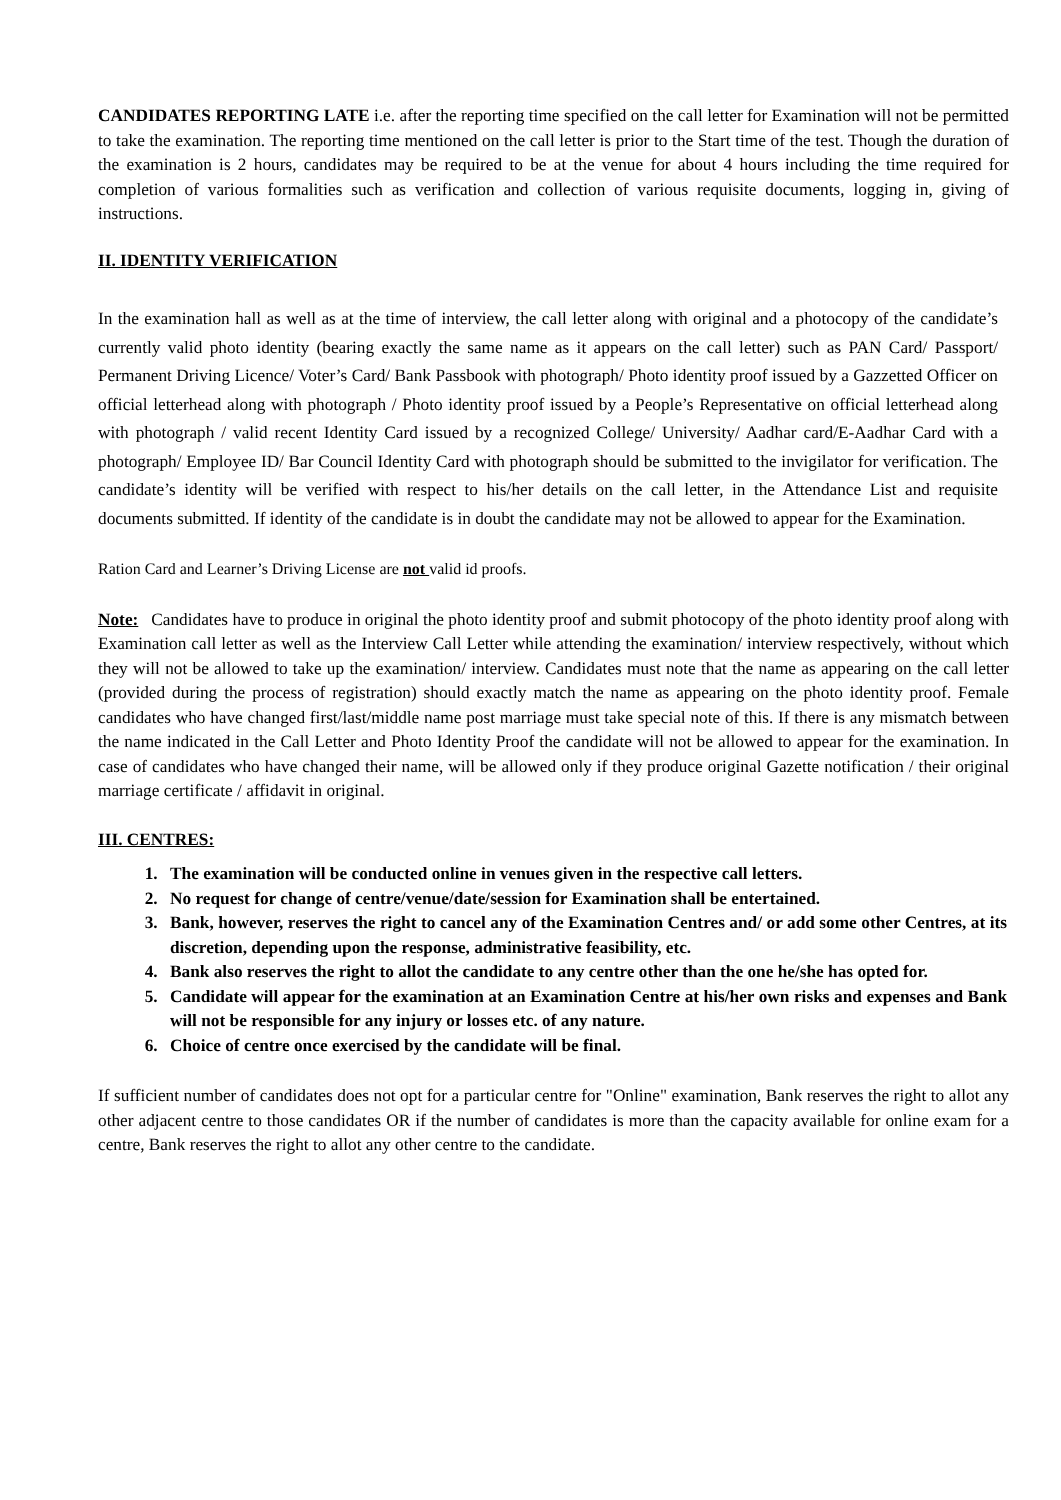CANDIDATES REPORTING LATE i.e. after the reporting time specified on the call letter for Examination will not be permitted to take the examination. The reporting time mentioned on the call letter is prior to the Start time of the test. Though the duration of the examination is 2 hours, candidates may be required to be at the venue for about 4 hours including the time required for completion of various formalities such as verification and collection of various requisite documents, logging in, giving of instructions.
II. IDENTITY VERIFICATION
In the examination hall as well as at the time of interview, the call letter along with original and a photocopy of the candidate’s currently valid photo identity (bearing exactly the same name as it appears on the call letter) such as PAN Card/ Passport/ Permanent Driving Licence/ Voter’s Card/ Bank Passbook with photograph/ Photo identity proof issued by a Gazzetted Officer on official letterhead along with photograph / Photo identity proof issued by a People’s Representative on official letterhead along with photograph / valid recent Identity Card issued by a recognized College/ University/ Aadhar card/E-Aadhar Card with a photograph/ Employee ID/ Bar Council Identity Card with photograph should be submitted to the invigilator for verification. The candidate’s identity will be verified with respect to his/her details on the call letter, in the Attendance List and requisite documents submitted. If identity of the candidate is in doubt the candidate may not be allowed to appear for the Examination.
Ration Card and Learner’s Driving License are not valid id proofs.
Note: Candidates have to produce in original the photo identity proof and submit photocopy of the photo identity proof along with Examination call letter as well as the Interview Call Letter while attending the examination/ interview respectively, without which they will not be allowed to take up the examination/ interview. Candidates must note that the name as appearing on the call letter (provided during the process of registration) should exactly match the name as appearing on the photo identity proof. Female candidates who have changed first/last/middle name post marriage must take special note of this. If there is any mismatch between the name indicated in the Call Letter and Photo Identity Proof the candidate will not be allowed to appear for the examination. In case of candidates who have changed their name, will be allowed only if they produce original Gazette notification / their original marriage certificate / affidavit in original.
III. CENTRES:
1. The examination will be conducted online in venues given in the respective call letters.
2. No request for change of centre/venue/date/session for Examination shall be entertained.
3. Bank, however, reserves the right to cancel any of the Examination Centres and/ or add some other Centres, at its discretion, depending upon the response, administrative feasibility, etc.
4. Bank also reserves the right to allot the candidate to any centre other than the one he/she has opted for.
5. Candidate will appear for the examination at an Examination Centre at his/her own risks and expenses and Bank will not be responsible for any injury or losses etc. of any nature.
6. Choice of centre once exercised by the candidate will be final.
If sufficient number of candidates does not opt for a particular centre for "Online" examination, Bank reserves the right to allot any other adjacent centre to those candidates OR if the number of candidates is more than the capacity available for online exam for a centre, Bank reserves the right to allot any other centre to the candidate.